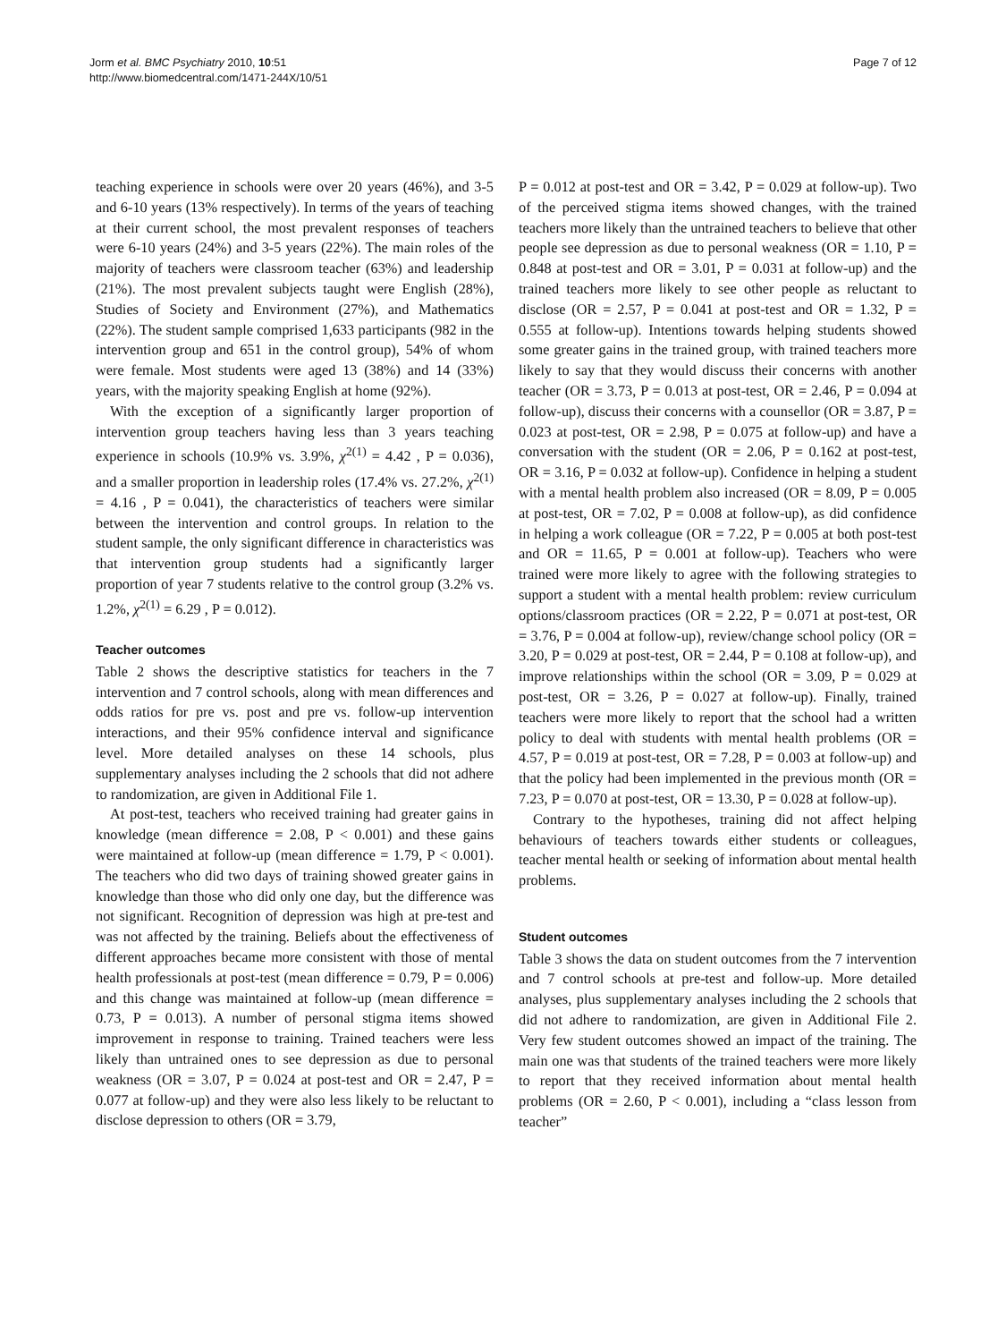Jorm et al. BMC Psychiatry 2010, 10:51
http://www.biomedcentral.com/1471-244X/10/51
Page 7 of 12
teaching experience in schools were over 20 years (46%), and 3-5 and 6-10 years (13% respectively). In terms of the years of teaching at their current school, the most prevalent responses of teachers were 6-10 years (24%) and 3-5 years (22%). The main roles of the majority of teachers were classroom teacher (63%) and leadership (21%). The most prevalent subjects taught were English (28%), Studies of Society and Environment (27%), and Mathematics (22%). The student sample comprised 1,633 participants (982 in the intervention group and 651 in the control group), 54% of whom were female. Most students were aged 13 (38%) and 14 (33%) years, with the majority speaking English at home (92%).
With the exception of a significantly larger proportion of intervention group teachers having less than 3 years teaching experience in schools (10.9% vs. 3.9%, χ<sup>2(1)</sup> = 4.42 , P = 0.036), and a smaller proportion in leadership roles (17.4% vs. 27.2%, χ<sup>2(1)</sup> = 4.16 , P = 0.041), the characteristics of teachers were similar between the intervention and control groups. In relation to the student sample, the only significant difference in characteristics was that intervention group students had a significantly larger proportion of year 7 students relative to the control group (3.2% vs. 1.2%, χ<sup>2(1)</sup> = 6.29 , P = 0.012).
Teacher outcomes
Table 2 shows the descriptive statistics for teachers in the 7 intervention and 7 control schools, along with mean differences and odds ratios for pre vs. post and pre vs. follow-up intervention interactions, and their 95% confidence interval and significance level. More detailed analyses on these 14 schools, plus supplementary analyses including the 2 schools that did not adhere to randomization, are given in Additional File 1.
At post-test, teachers who received training had greater gains in knowledge (mean difference = 2.08, P < 0.001) and these gains were maintained at follow-up (mean difference = 1.79, P < 0.001). The teachers who did two days of training showed greater gains in knowledge than those who did only one day, but the difference was not significant. Recognition of depression was high at pre-test and was not affected by the training. Beliefs about the effectiveness of different approaches became more consistent with those of mental health professionals at post-test (mean difference = 0.79, P = 0.006) and this change was maintained at follow-up (mean difference = 0.73, P = 0.013). A number of personal stigma items showed improvement in response to training. Trained teachers were less likely than untrained ones to see depression as due to personal weakness (OR = 3.07, P = 0.024 at post-test and OR = 2.47, P = 0.077 at follow-up) and they were also less likely to be reluctant to disclose depression to others (OR = 3.79,
P = 0.012 at post-test and OR = 3.42, P = 0.029 at follow-up). Two of the perceived stigma items showed changes, with the trained teachers more likely than the untrained teachers to believe that other people see depression as due to personal weakness (OR = 1.10, P = 0.848 at post-test and OR = 3.01, P = 0.031 at follow-up) and the trained teachers more likely to see other people as reluctant to disclose (OR = 2.57, P = 0.041 at post-test and OR = 1.32, P = 0.555 at follow-up). Intentions towards helping students showed some greater gains in the trained group, with trained teachers more likely to say that they would discuss their concerns with another teacher (OR = 3.73, P = 0.013 at post-test, OR = 2.46, P = 0.094 at follow-up), discuss their concerns with a counsellor (OR = 3.87, P = 0.023 at post-test, OR = 2.98, P = 0.075 at follow-up) and have a conversation with the student (OR = 2.06, P = 0.162 at post-test, OR = 3.16, P = 0.032 at follow-up). Confidence in helping a student with a mental health problem also increased (OR = 8.09, P = 0.005 at post-test, OR = 7.02, P = 0.008 at follow-up), as did confidence in helping a work colleague (OR = 7.22, P = 0.005 at both post-test and OR = 11.65, P = 0.001 at follow-up). Teachers who were trained were more likely to agree with the following strategies to support a student with a mental health problem: review curriculum options/classroom practices (OR = 2.22, P = 0.071 at post-test, OR = 3.76, P = 0.004 at follow-up), review/change school policy (OR = 3.20, P = 0.029 at post-test, OR = 2.44, P = 0.108 at follow-up), and improve relationships within the school (OR = 3.09, P = 0.029 at post-test, OR = 3.26, P = 0.027 at follow-up). Finally, trained teachers were more likely to report that the school had a written policy to deal with students with mental health problems (OR = 4.57, P = 0.019 at post-test, OR = 7.28, P = 0.003 at follow-up) and that the policy had been implemented in the previous month (OR = 7.23, P = 0.070 at post-test, OR = 13.30, P = 0.028 at follow-up).
Contrary to the hypotheses, training did not affect helping behaviours of teachers towards either students or colleagues, teacher mental health or seeking of information about mental health problems.
Student outcomes
Table 3 shows the data on student outcomes from the 7 intervention and 7 control schools at pre-test and follow-up. More detailed analyses, plus supplementary analyses including the 2 schools that did not adhere to randomization, are given in Additional File 2. Very few student outcomes showed an impact of the training. The main one was that students of the trained teachers were more likely to report that they received information about mental health problems (OR = 2.60, P < 0.001), including a “class lesson from teacher”